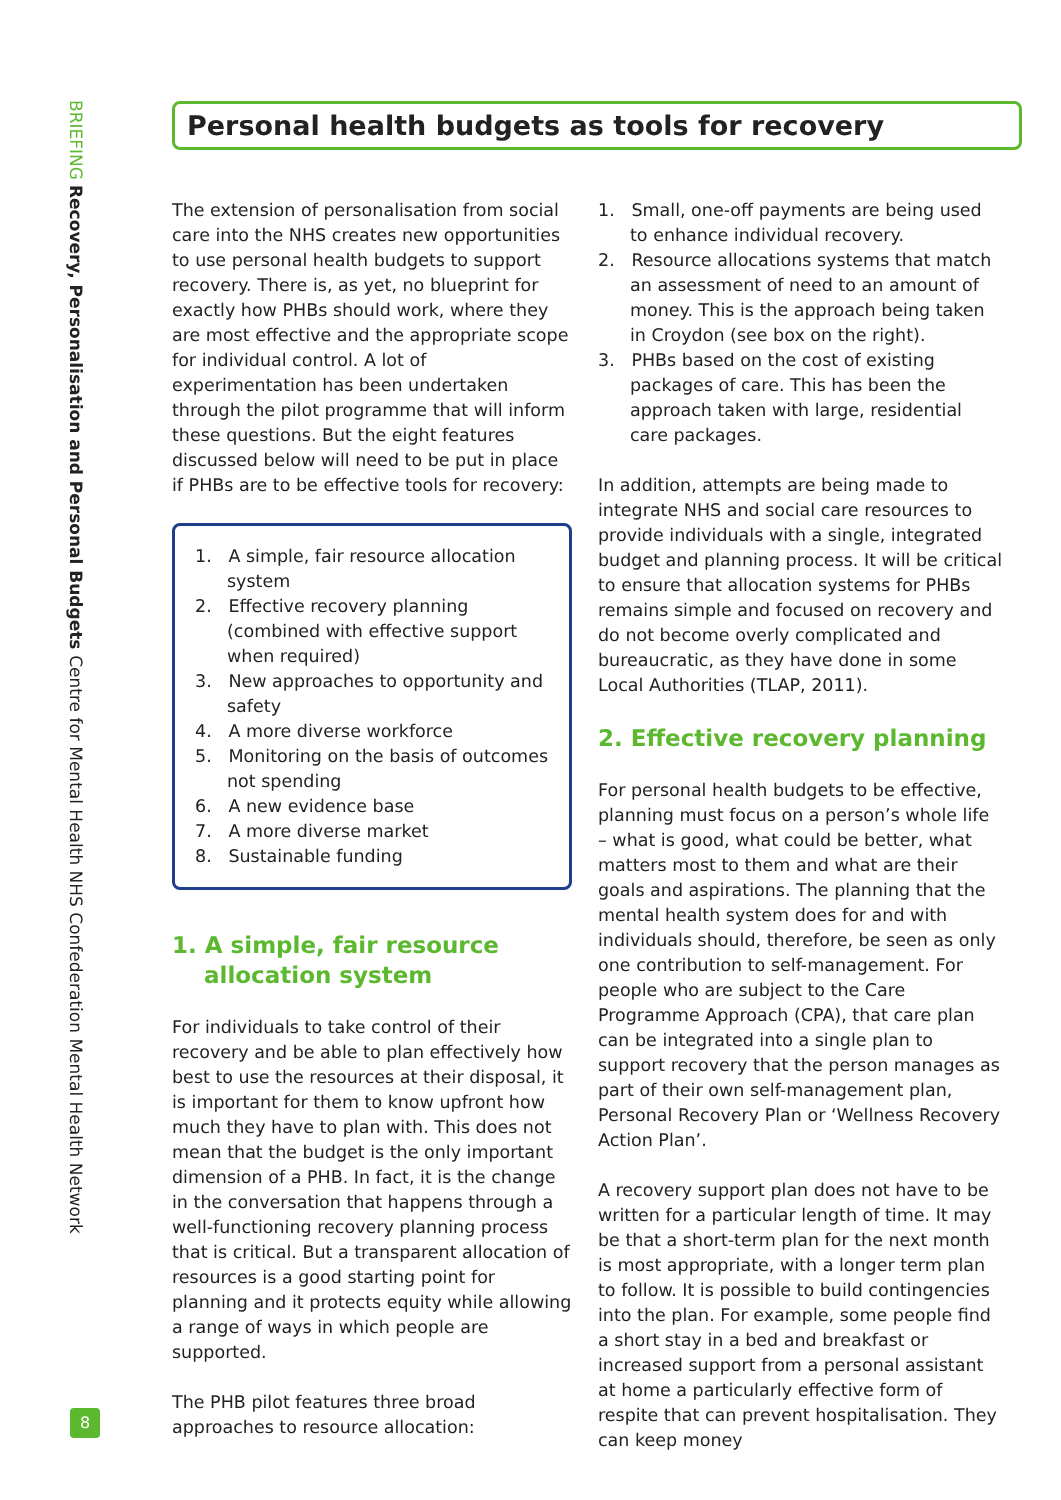BRIEFING Recovery, Personalisation and Personal Budgets Centre for Mental Health NHS Confederation Mental Health Network
Personal health budgets as tools for recovery
The extension of personalisation from social care into the NHS creates new opportunities to use personal health budgets to support recovery. There is, as yet, no blueprint for exactly how PHBs should work, where they are most effective and the appropriate scope for individual control. A lot of experimentation has been undertaken through the pilot programme that will inform these questions. But the eight features discussed below will need to be put in place if PHBs are to be effective tools for recovery:
1. A simple, fair resource allocation system
2. Effective recovery planning (combined with effective support when required)
3. New approaches to opportunity and safety
4. A more diverse workforce
5. Monitoring on the basis of outcomes not spending
6. A new evidence base
7. A more diverse market
8. Sustainable funding
1. A simple, fair resource
allocation system
For individuals to take control of their recovery and be able to plan effectively how best to use the resources at their disposal, it is important for them to know upfront how much they have to plan with. This does not mean that the budget is the only important dimension of a PHB. In fact, it is the change in the conversation that happens through a well-functioning recovery planning process that is critical. But a transparent allocation of resources is a good starting point for planning and it protects equity while allowing a range of ways in which people are supported.
The PHB pilot features three broad approaches to resource allocation:
1. Small, one-off payments are being used to enhance individual recovery.
2. Resource allocations systems that match an assessment of need to an amount of money. This is the approach being taken in Croydon (see box on the right).
3. PHBs based on the cost of existing packages of care. This has been the approach taken with large, residential care packages.
In addition, attempts are being made to integrate NHS and social care resources to provide individuals with a single, integrated budget and planning process. It will be critical to ensure that allocation systems for PHBs remains simple and focused on recovery and do not become overly complicated and bureaucratic, as they have done in some Local Authorities (TLAP, 2011).
2. Effective recovery planning
For personal health budgets to be effective, planning must focus on a person’s whole life – what is good, what could be better, what matters most to them and what are their goals and aspirations. The planning that the mental health system does for and with individuals should, therefore, be seen as only one contribution to self-management. For people who are subject to the Care Programme Approach (CPA), that care plan can be integrated into a single plan to support recovery that the person manages as part of their own self-management plan, Personal Recovery Plan or ‘Wellness Recovery Action Plan’.
A recovery support plan does not have to be written for a particular length of time. It may be that a short-term plan for the next month is most appropriate, with a longer term plan to follow. It is possible to build contingencies into the plan. For example, some people find a short stay in a bed and breakfast or increased support from a personal assistant at home a particularly effective form of respite that can prevent hospitalisation. They can keep money
8